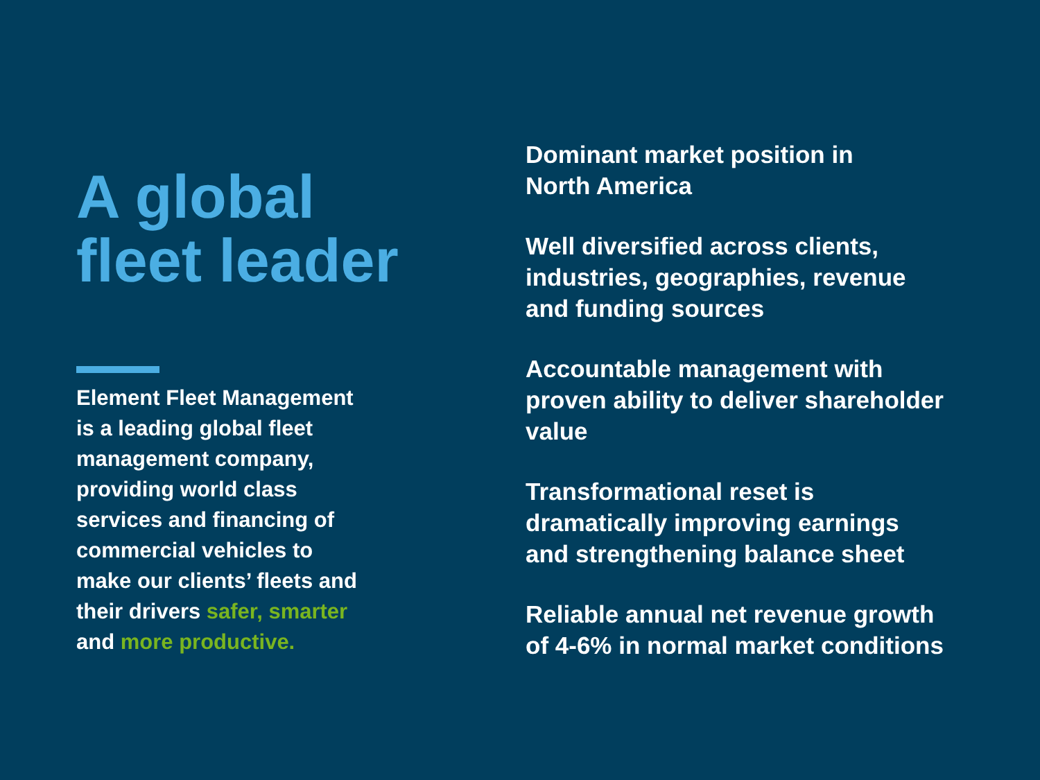A global
fleet leader
Element Fleet Management
is a leading global fleet
management company,
providing world class
services and financing of
commercial vehicles to
make our clients’ fleets and
their drivers safer, smarter
and more productive.
Dominant market position in
North America
Well diversified across clients,
industries, geographies, revenue
and funding sources
Accountable management with
proven ability to deliver shareholder
value
Transformational reset is
dramatically improving earnings
and strengthening balance sheet
Reliable annual net revenue growth
of 4-6% in normal market conditions